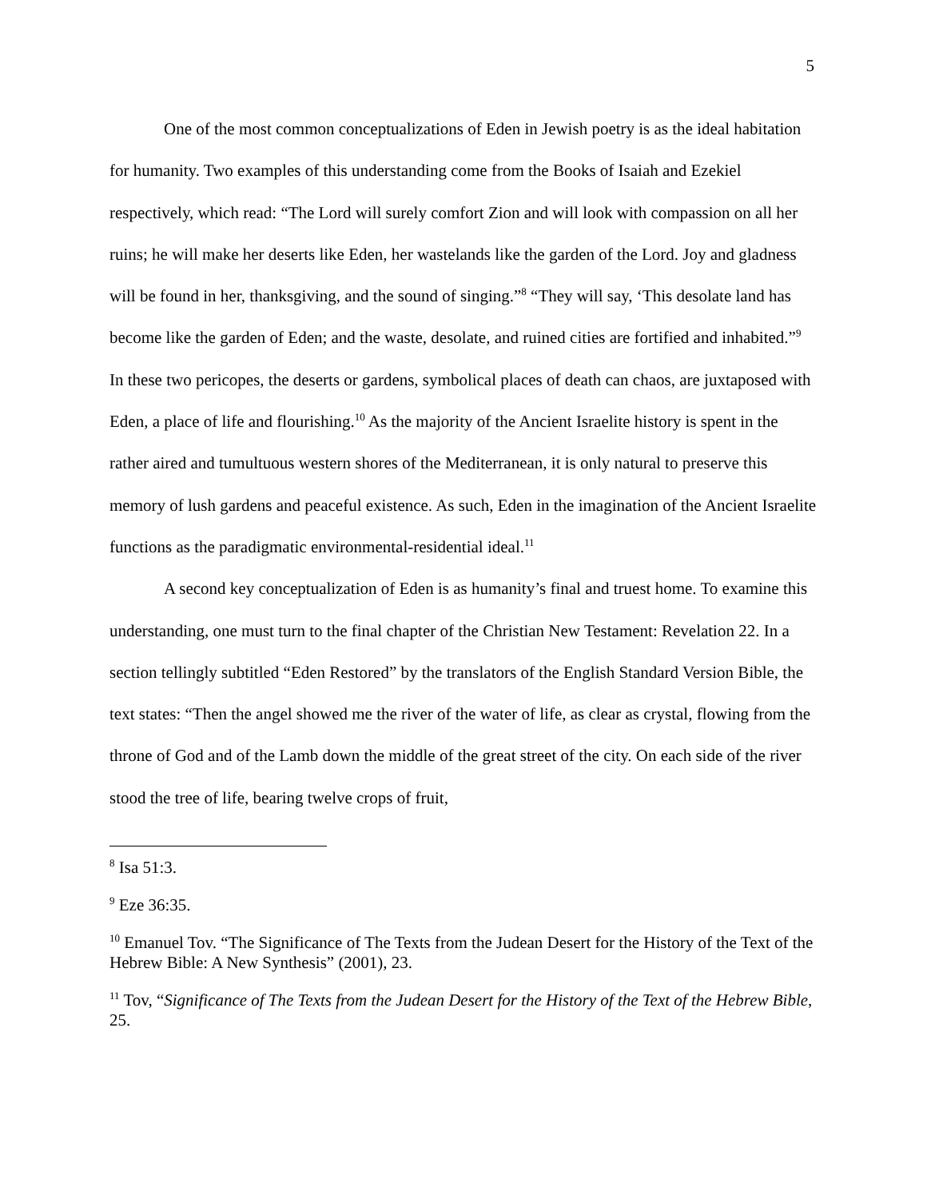5
One of the most common conceptualizations of Eden in Jewish poetry is as the ideal habitation for humanity. Two examples of this understanding come from the Books of Isaiah and Ezekiel respectively, which read: “The Lord will surely comfort Zion and will look with compassion on all her ruins; he will make her deserts like Eden, her wastelands like the garden of the Lord. Joy and gladness will be found in her, thanksgiving, and the sound of singing.”<sup>8</sup> “They will say, ‘This desolate land has become like the garden of Eden; and the waste, desolate, and ruined cities are fortified and inhabited.”<sup>9</sup> In these two pericopes, the deserts or gardens, symbolical places of death can chaos, are juxtaposed with Eden, a place of life and flourishing.<sup>10</sup> As the majority of the Ancient Israelite history is spent in the rather aired and tumultuous western shores of the Mediterranean, it is only natural to preserve this memory of lush gardens and peaceful existence. As such, Eden in the imagination of the Ancient Israelite functions as the paradigmatic environmental-residential ideal.<sup>11</sup>
A second key conceptualization of Eden is as humanity’s final and truest home. To examine this understanding, one must turn to the final chapter of the Christian New Testament: Revelation 22. In a section tellingly subtitled “Eden Restored” by the translators of the English Standard Version Bible, the text states: “Then the angel showed me the river of the water of life, as clear as crystal, flowing from the throne of God and of the Lamb down the middle of the great street of the city. On each side of the river stood the tree of life, bearing twelve crops of fruit,
<sup>8</sup> Isa 51:3.
<sup>9</sup> Eze 36:35.
<sup>10</sup> Emanuel Tov. “The Significance of The Texts from the Judean Desert for the History of the Text of the Hebrew Bible: A New Synthesis” (2001), 23.
<sup>11</sup> Tov, “Significance of The Texts from the Judean Desert for the History of the Text of the Hebrew Bible, 25.